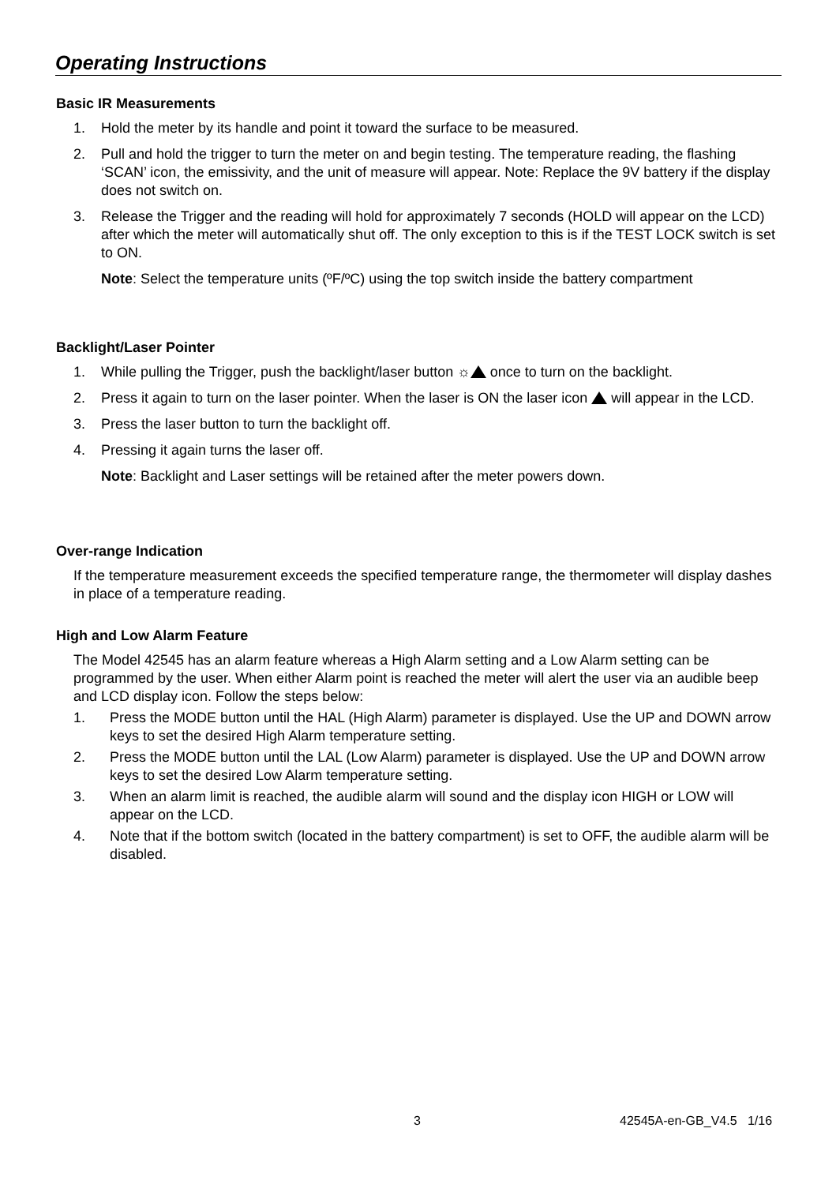Operating Instructions
Basic IR Measurements
1. Hold the meter by its handle and point it toward the surface to be measured.
2. Pull and hold the trigger to turn the meter on and begin testing. The temperature reading, the flashing ‘SCAN’ icon, the emissivity, and the unit of measure will appear. Note: Replace the 9V battery if the display does not switch on.
3. Release the Trigger and the reading will hold for approximately 7 seconds (HOLD will appear on the LCD) after which the meter will automatically shut off. The only exception to this is if the TEST LOCK switch is set to ON.
Note: Select the temperature units (ºF/ºC) using the top switch inside the battery compartment
Backlight/Laser Pointer
1. While pulling the Trigger, push the backlight/laser button ☼ once to turn on the backlight.
2. Press it again to turn on the laser pointer. When the laser is ON the laser icon will appear in the LCD.
3. Press the laser button to turn the backlight off.
4. Pressing it again turns the laser off.
Note: Backlight and Laser settings will be retained after the meter powers down.
Over-range Indication
If the temperature measurement exceeds the specified temperature range, the thermometer will display dashes in place of a temperature reading.
High and Low Alarm Feature
The Model 42545 has an alarm feature whereas a High Alarm setting and a Low Alarm setting can be programmed by the user. When either Alarm point is reached the meter will alert the user via an audible beep and LCD display icon. Follow the steps below:
1. Press the MODE button until the HAL (High Alarm) parameter is displayed. Use the UP and DOWN arrow keys to set the desired High Alarm temperature setting.
2. Press the MODE button until the LAL (Low Alarm) parameter is displayed. Use the UP and DOWN arrow keys to set the desired Low Alarm temperature setting.
3. When an alarm limit is reached, the audible alarm will sound and the display icon HIGH or LOW will appear on the LCD.
4. Note that if the bottom switch (located in the battery compartment) is set to OFF, the audible alarm will be disabled.
3 42545A-en-GB_V4.5 1/16